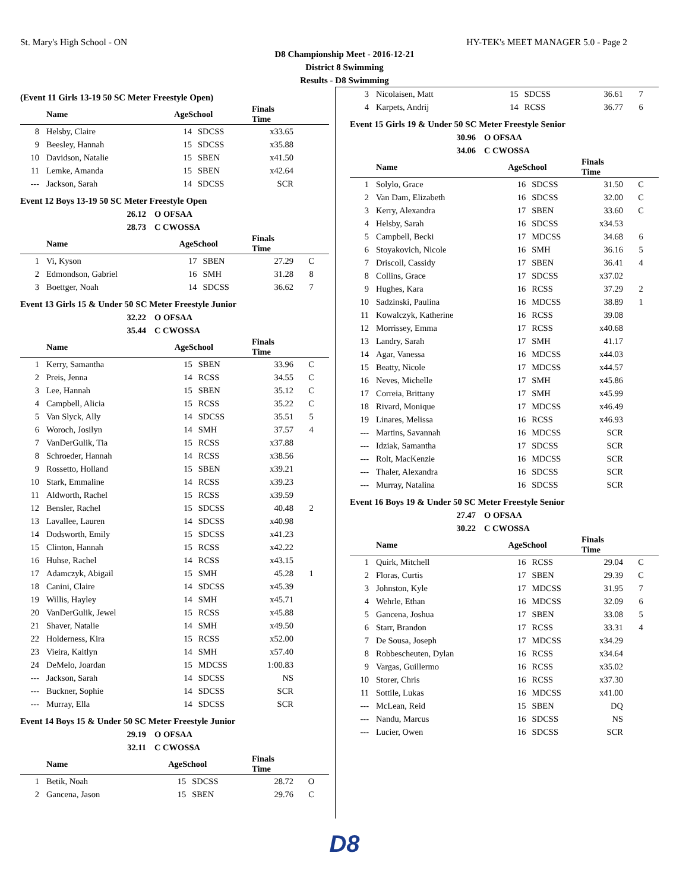St. Mary's High School - ON HY-TEK's MEET MANAGER 5.0 - Page 2
D8 Championship Meet - 2016-12-21
District 8 Swimming
Results - D8 Swimming
(Event 11 Girls 13-19 50 SC Meter Freestyle Open)
| | Name | AgeSchool | | Finals Time | |
| --- | --- | --- | --- | --- | --- |
| 8 | Helsby, Claire | 14 | SDCSS | x33.65 | |
| 9 | Beesley, Hannah | 15 | SDCSS | x35.88 | |
| 10 | Davidson, Natalie | 15 | SBEN | x41.50 | |
| 11 | Lemke, Amanda | 15 | SBEN | x42.64 | |
| --- | Jackson, Sarah | 14 | SDCSS | SCR | |
Event 12 Boys 13-19 50 SC Meter Freestyle Open
26.12 O OFSAA
28.73 C CWOSSA
| | Name | AgeSchool | | Finals Time | |
| --- | --- | --- | --- | --- | --- |
| 1 | Vi, Kyson | 17 | SBEN | 27.29 | C |
| 2 | Edmondson, Gabriel | 16 | SMH | 31.28 | 8 |
| 3 | Boettger, Noah | 14 | SDCSS | 36.62 | 7 |
Event 13 Girls 15 & Under 50 SC Meter Freestyle Junior
32.22 O OFSAA
35.44 C CWOSSA
| | Name | AgeSchool | | Finals Time | |
| --- | --- | --- | --- | --- | --- |
| 1 | Kerry, Samantha | 15 | SBEN | 33.96 | C |
| 2 | Preis, Jenna | 14 | RCSS | 34.55 | C |
| 3 | Lee, Hannah | 15 | SBEN | 35.12 | C |
| 4 | Campbell, Alicia | 15 | RCSS | 35.22 | C |
| 5 | Van Slyck, Ally | 14 | SDCSS | 35.51 | 5 |
| 6 | Woroch, Josilyn | 14 | SMH | 37.57 | 4 |
| 7 | VanDerGulik, Tia | 15 | RCSS | x37.88 | |
| 8 | Schroeder, Hannah | 14 | RCSS | x38.56 | |
| 9 | Rossetto, Holland | 15 | SBEN | x39.21 | |
| 10 | Stark, Emmaline | 14 | RCSS | x39.23 | |
| 11 | Aldworth, Rachel | 15 | RCSS | x39.59 | |
| 12 | Bensler, Rachel | 15 | SDCSS | 40.48 | 2 |
| 13 | Lavallee, Lauren | 14 | SDCSS | x40.98 | |
| 14 | Dodsworth, Emily | 15 | SDCSS | x41.23 | |
| 15 | Clinton, Hannah | 15 | RCSS | x42.22 | |
| 16 | Huhse, Rachel | 14 | RCSS | x43.15 | |
| 17 | Adamczyk, Abigail | 15 | SMH | 45.28 | 1 |
| 18 | Canini, Claire | 14 | SDCSS | x45.39 | |
| 19 | Willis, Hayley | 14 | SMH | x45.71 | |
| 20 | VanDerGulik, Jewel | 15 | RCSS | x45.88 | |
| 21 | Shaver, Natalie | 14 | SMH | x49.50 | |
| 22 | Holderness, Kira | 15 | RCSS | x52.00 | |
| 23 | Vieira, Kaitlyn | 14 | SMH | x57.40 | |
| 24 | DeMelo, Joardan | 15 | MDCSS | 1:00.83 | |
| --- | Jackson, Sarah | 14 | SDCSS | NS | |
| --- | Buckner, Sophie | 14 | SDCSS | SCR | |
| --- | Murray, Ella | 14 | SDCSS | SCR | |
Event 14 Boys 15 & Under 50 SC Meter Freestyle Junior
29.19 O OFSAA
32.11 C CWOSSA
| | Name | AgeSchool | | Finals Time | |
| --- | --- | --- | --- | --- | --- |
| 1 | Betik, Noah | 15 | SDCSS | 28.72 | O |
| 2 | Gancena, Jason | 15 | SBEN | 29.76 | C |
| 3 | Nicolaisen, Matt | 15 | SDCSS | 36.61 | 7 |
| 4 | Karpets, Andrij | 14 | RCSS | 36.77 | 6 |
Event 15 Girls 19 & Under 50 SC Meter Freestyle Senior
30.96 O OFSAA
34.06 C CWOSSA
| | Name | AgeSchool | | Finals Time | |
| --- | --- | --- | --- | --- | --- |
| 1 | Solylo, Grace | 16 | SDCSS | 31.50 | C |
| 2 | Van Dam, Elizabeth | 16 | SDCSS | 32.00 | C |
| 3 | Kerry, Alexandra | 17 | SBEN | 33.60 | C |
| 4 | Helsby, Sarah | 16 | SDCSS | x34.53 | |
| 5 | Campbell, Becki | 17 | MDCSS | 34.68 | 6 |
| 6 | Stoyakovich, Nicole | 16 | SMH | 36.16 | 5 |
| 7 | Driscoll, Cassidy | 17 | SBEN | 36.41 | 4 |
| 8 | Collins, Grace | 17 | SDCSS | x37.02 | |
| 9 | Hughes, Kara | 16 | RCSS | 37.29 | 2 |
| 10 | Sadzinski, Paulina | 16 | MDCSS | 38.89 | 1 |
| 11 | Kowalczyk, Katherine | 16 | RCSS | 39.08 | |
| 12 | Morrissey, Emma | 17 | RCSS | x40.68 | |
| 13 | Landry, Sarah | 17 | SMH | 41.17 | |
| 14 | Agar, Vanessa | 16 | MDCSS | x44.03 | |
| 15 | Beatty, Nicole | 17 | MDCSS | x44.57 | |
| 16 | Neves, Michelle | 17 | SMH | x45.86 | |
| 17 | Correia, Brittany | 17 | SMH | x45.99 | |
| 18 | Rivard, Monique | 17 | MDCSS | x46.49 | |
| 19 | Linares, Melissa | 16 | RCSS | x46.93 | |
| --- | Martins, Savannah | 16 | MDCSS | SCR | |
| --- | Idziak, Samantha | 17 | SDCSS | SCR | |
| --- | Rolt, MacKenzie | 16 | MDCSS | SCR | |
| --- | Thaler, Alexandra | 16 | SDCSS | SCR | |
| --- | Murray, Natalina | 16 | SDCSS | SCR | |
Event 16 Boys 19 & Under 50 SC Meter Freestyle Senior
27.47 O OFSAA
30.22 C CWOSSA
| | Name | AgeSchool | | Finals Time | |
| --- | --- | --- | --- | --- | --- |
| 1 | Quirk, Mitchell | 16 | RCSS | 29.04 | C |
| 2 | Floras, Curtis | 17 | SBEN | 29.39 | C |
| 3 | Johnston, Kyle | 17 | MDCSS | 31.95 | 7 |
| 4 | Wehrle, Ethan | 16 | MDCSS | 32.09 | 6 |
| 5 | Gancena, Joshua | 17 | SBEN | 33.08 | 5 |
| 6 | Starr, Brandon | 17 | RCSS | 33.31 | 4 |
| 7 | De Sousa, Joseph | 17 | MDCSS | x34.29 | |
| 8 | Robbescheuten, Dylan | 16 | RCSS | x34.64 | |
| 9 | Vargas, Guillermo | 16 | RCSS | x35.02 | |
| 10 | Storer, Chris | 16 | RCSS | x37.30 | |
| 11 | Sottile, Lukas | 16 | MDCSS | x41.00 | |
| --- | McLean, Reid | 15 | SBEN | DQ | |
| --- | Nandu, Marcus | 16 | SDCSS | NS | |
| --- | Lucier, Owen | 16 | SDCSS | SCR | |
D8